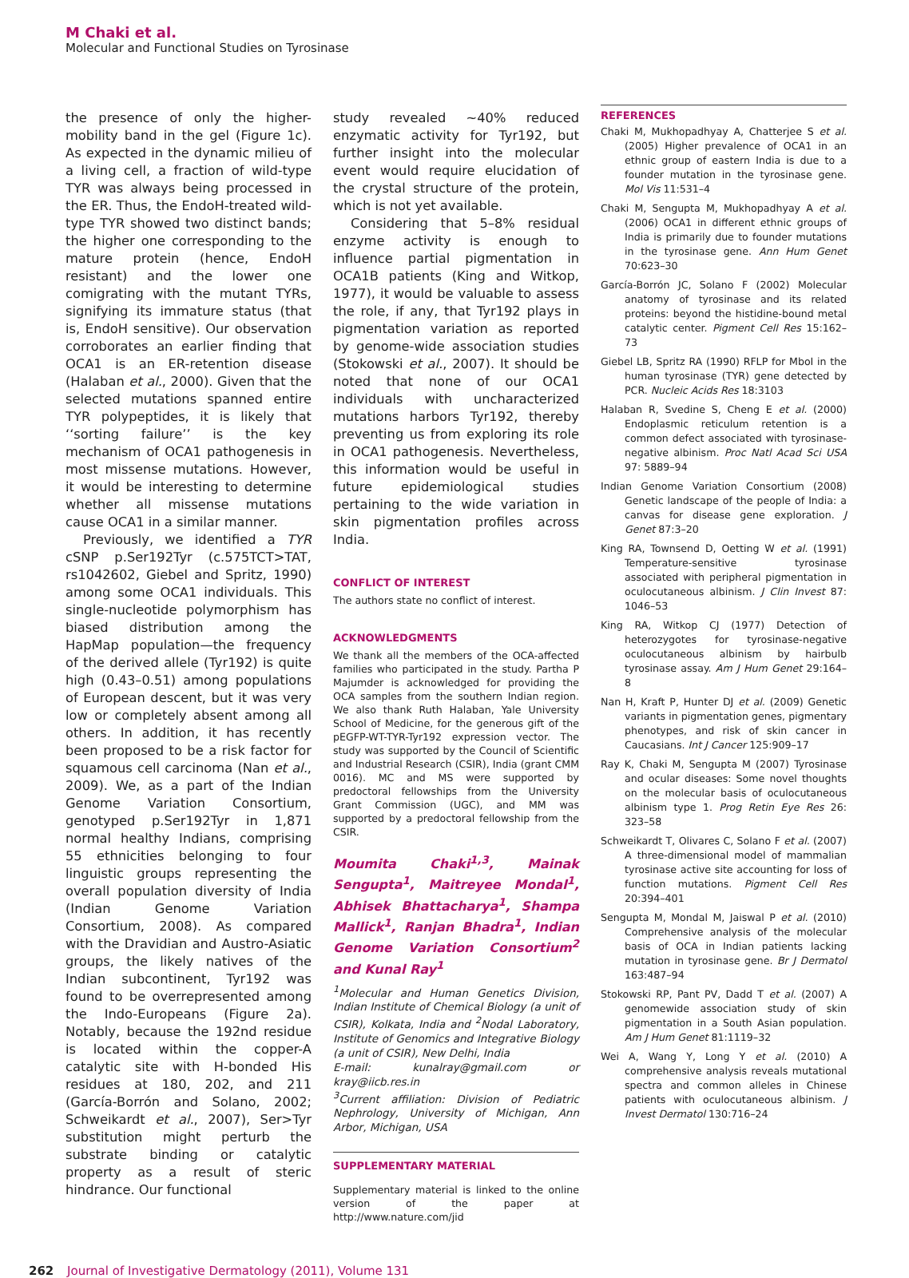M Chaki et al.
Molecular and Functional Studies on Tyrosinase
the presence of only the higher-mobility band in the gel (Figure 1c). As expected in the dynamic milieu of a living cell, a fraction of wild-type TYR was always being processed in the ER. Thus, the EndoH-treated wild-type TYR showed two distinct bands; the higher one corresponding to the mature protein (hence, EndoH resistant) and the lower one comigrating with the mutant TYRs, signifying its immature status (that is, EndoH sensitive). Our observation corroborates an earlier finding that OCA1 is an ER-retention disease (Halaban et al., 2000). Given that the selected mutations spanned entire TYR polypeptides, it is likely that ‘‘sorting failure’’ is the key mechanism of OCA1 pathogenesis in most missense mutations. However, it would be interesting to determine whether all missense mutations cause OCA1 in a similar manner.
Previously, we identified a TYR cSNP p.Ser192Tyr (c.575TCT>TAT, rs1042602, Giebel and Spritz, 1990) among some OCA1 individuals. This single-nucleotide polymorphism has biased distribution among the HapMap population—the frequency of the derived allele (Tyr192) is quite high (0.43–0.51) among populations of European descent, but it was very low or completely absent among all others. In addition, it has recently been proposed to be a risk factor for squamous cell carcinoma (Nan et al., 2009). We, as a part of the Indian Genome Variation Consortium, genotyped p.Ser192Tyr in 1,871 normal healthy Indians, comprising 55 ethnicities belonging to four linguistic groups representing the overall population diversity of India (Indian Genome Variation Consortium, 2008). As compared with the Dravidian and Austro-Asiatic groups, the likely natives of the Indian subcontinent, Tyr192 was found to be overrepresented among the Indo-Europeans (Figure 2a). Notably, because the 192nd residue is located within the copper-A catalytic site with H-bonded His residues at 180, 202, and 211 (García-Borrón and Solano, 2002; Schweikardt et al., 2007), Ser>Tyr substitution might perturb the substrate binding or catalytic property as a result of steric hindrance. Our functional
study revealed ∼40% reduced enzymatic activity for Tyr192, but further insight into the molecular event would require elucidation of the crystal structure of the protein, which is not yet available.
Considering that 5–8% residual enzyme activity is enough to influence partial pigmentation in OCA1B patients (King and Witkop, 1977), it would be valuable to assess the role, if any, that Tyr192 plays in pigmentation variation as reported by genome-wide association studies (Stokowski et al., 2007). It should be noted that none of our OCA1 individuals with uncharacterized mutations harbors Tyr192, thereby preventing us from exploring its role in OCA1 pathogenesis. Nevertheless, this information would be useful in future epidemiological studies pertaining to the wide variation in skin pigmentation profiles across India.
CONFLICT OF INTEREST
The authors state no conflict of interest.
ACKNOWLEDGMENTS
We thank all the members of the OCA-affected families who participated in the study. Partha P Majumder is acknowledged for providing the OCA samples from the southern Indian region. We also thank Ruth Halaban, Yale University School of Medicine, for the generous gift of the pEGFP-WT-TYR-Tyr192 expression vector. The study was supported by the Council of Scientific and Industrial Research (CSIR), India (grant CMM 0016). MC and MS were supported by predoctoral fellowships from the University Grant Commission (UGC), and MM was supported by a predoctoral fellowship from the CSIR.
Moumita Chaki<sup>1,3</sup>, Mainak Sengupta<sup>1</sup>, Maitreyee Mondal<sup>1</sup>, Abhisek Bhattacharya<sup>1</sup>, Shampa Mallick<sup>1</sup>, Ranjan Bhadra<sup>1</sup>, Indian Genome Variation Consortium<sup>2</sup> and Kunal Ray<sup>1</sup>
<sup>1</sup> Molecular and Human Genetics Division, Indian Institute of Chemical Biology (a unit of CSIR), Kolkata, India and <sup>2</sup>Nodal Laboratory, Institute of Genomics and Integrative Biology (a unit of CSIR), New Delhi, India
E-mail: kunalray@gmail.com or kray@iicb.res.in
<sup>3</sup> Current affiliation: Division of Pediatric Nephrology, University of Michigan, Ann Arbor, Michigan, USA
SUPPLEMENTARY MATERIAL
Supplementary material is linked to the online version of the paper at http://www.nature.com/jid
REFERENCES
Chaki M, Mukhopadhyay A, Chatterjee S et al. (2005) Higher prevalence of OCA1 in an ethnic group of eastern India is due to a founder mutation in the tyrosinase gene. Mol Vis 11:531–4
Chaki M, Sengupta M, Mukhopadhyay A et al. (2006) OCA1 in different ethnic groups of India is primarily due to founder mutations in the tyrosinase gene. Ann Hum Genet 70:623–30
García-Borrón JC, Solano F (2002) Molecular anatomy of tyrosinase and its related proteins: beyond the histidine-bound metal catalytic center. Pigment Cell Res 15:162–73
Giebel LB, Spritz RA (1990) RFLP for MboI in the human tyrosinase (TYR) gene detected by PCR. Nucleic Acids Res 18:3103
Halaban R, Svedine S, Cheng E et al. (2000) Endoplasmic reticulum retention is a common defect associated with tyrosinase-negative albinism. Proc Natl Acad Sci USA 97: 5889–94
Indian Genome Variation Consortium (2008) Genetic landscape of the people of India: a canvas for disease gene exploration. J Genet 87:3–20
King RA, Townsend D, Oetting W et al. (1991) Temperature-sensitive tyrosinase associated with peripheral pigmentation in oculocutaneous albinism. J Clin Invest 87: 1046–53
King RA, Witkop CJ (1977) Detection of heterozygotes for tyrosinase-negative oculocutaneous albinism by hairbulb tyrosinase assay. Am J Hum Genet 29:164–8
Nan H, Kraft P, Hunter DJ et al. (2009) Genetic variants in pigmentation genes, pigmentary phenotypes, and risk of skin cancer in Caucasians. Int J Cancer 125:909–17
Ray K, Chaki M, Sengupta M (2007) Tyrosinase and ocular diseases: Some novel thoughts on the molecular basis of oculocutaneous albinism type 1. Prog Retin Eye Res 26: 323–58
Schweikardt T, Olivares C, Solano F et al. (2007) A three-dimensional model of mammalian tyrosinase active site accounting for loss of function mutations. Pigment Cell Res 20:394–401
Sengupta M, Mondal M, Jaiswal P et al. (2010) Comprehensive analysis of the molecular basis of OCA in Indian patients lacking mutation in tyrosinase gene. Br J Dermatol 163:487–94
Stokowski RP, Pant PV, Dadd T et al. (2007) A genomewide association study of skin pigmentation in a South Asian population. Am J Hum Genet 81:1119–32
Wei A, Wang Y, Long Y et al. (2010) A comprehensive analysis reveals mutational spectra and common alleles in Chinese patients with oculocutaneous albinism. J Invest Dermatol 130:716–24
262 Journal of Investigative Dermatology (2011), Volume 131